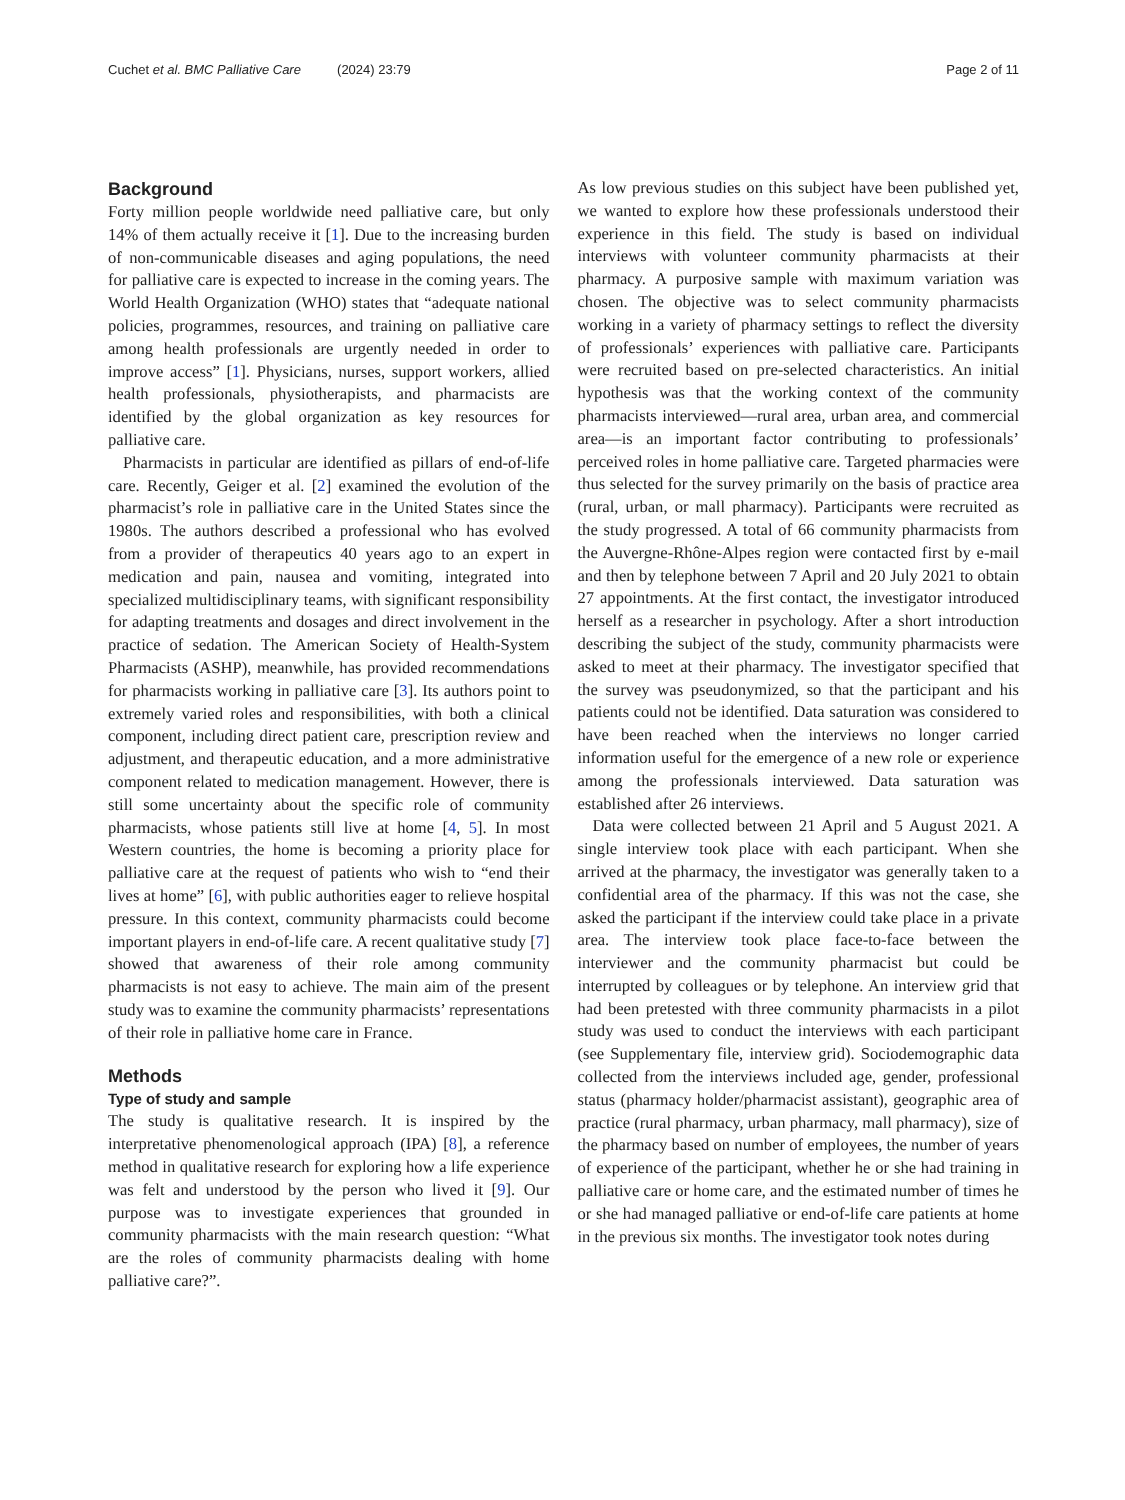Cuchet et al. BMC Palliative Care (2024) 23:79 Page 2 of 11
Background
Forty million people worldwide need palliative care, but only 14% of them actually receive it [1]. Due to the increasing burden of non-communicable diseases and aging populations, the need for palliative care is expected to increase in the coming years. The World Health Organization (WHO) states that “adequate national policies, programmes, resources, and training on palliative care among health professionals are urgently needed in order to improve access” [1]. Physicians, nurses, support workers, allied health professionals, physiotherapists, and pharmacists are identified by the global organization as key resources for palliative care.
Pharmacists in particular are identified as pillars of end-of-life care. Recently, Geiger et al. [2] examined the evolution of the pharmacist’s role in palliative care in the United States since the 1980s. The authors described a professional who has evolved from a provider of therapeutics 40 years ago to an expert in medication and pain, nausea and vomiting, integrated into specialized multidisciplinary teams, with significant responsibility for adapting treatments and dosages and direct involvement in the practice of sedation. The American Society of Health-System Pharmacists (ASHP), meanwhile, has provided recommendations for pharmacists working in palliative care [3]. Its authors point to extremely varied roles and responsibilities, with both a clinical component, including direct patient care, prescription review and adjustment, and therapeutic education, and a more administrative component related to medication management. However, there is still some uncertainty about the specific role of community pharmacists, whose patients still live at home [4, 5]. In most Western countries, the home is becoming a priority place for palliative care at the request of patients who wish to “end their lives at home” [6], with public authorities eager to relieve hospital pressure. In this context, community pharmacists could become important players in end-of-life care. A recent qualitative study [7] showed that awareness of their role among community pharmacists is not easy to achieve. The main aim of the present study was to examine the community pharmacists’ representations of their role in palliative home care in France.
Methods
Type of study and sample
The study is qualitative research. It is inspired by the interpretative phenomenological approach (IPA) [8], a reference method in qualitative research for exploring how a life experience was felt and understood by the person who lived it [9]. Our purpose was to investigate experiences that grounded in community pharmacists with the main research question: “What are the roles of community pharmacists dealing with home palliative care?”.
As low previous studies on this subject have been published yet, we wanted to explore how these professionals understood their experience in this field. The study is based on individual interviews with volunteer community pharmacists at their pharmacy. A purposive sample with maximum variation was chosen. The objective was to select community pharmacists working in a variety of pharmacy settings to reflect the diversity of professionals’ experiences with palliative care. Participants were recruited based on pre-selected characteristics. An initial hypothesis was that the working context of the community pharmacists interviewed—rural area, urban area, and commercial area—is an important factor contributing to professionals’ perceived roles in home palliative care. Targeted pharmacies were thus selected for the survey primarily on the basis of practice area (rural, urban, or mall pharmacy). Participants were recruited as the study progressed. A total of 66 community pharmacists from the Auvergne-Rhône-Alpes region were contacted first by e-mail and then by telephone between 7 April and 20 July 2021 to obtain 27 appointments. At the first contact, the investigator introduced herself as a researcher in psychology. After a short introduction describing the subject of the study, community pharmacists were asked to meet at their pharmacy. The investigator specified that the survey was pseudonymized, so that the participant and his patients could not be identified. Data saturation was considered to have been reached when the interviews no longer carried information useful for the emergence of a new role or experience among the professionals interviewed. Data saturation was established after 26 interviews.
Data were collected between 21 April and 5 August 2021. A single interview took place with each participant. When she arrived at the pharmacy, the investigator was generally taken to a confidential area of the pharmacy. If this was not the case, she asked the participant if the interview could take place in a private area. The interview took place face-to-face between the interviewer and the community pharmacist but could be interrupted by colleagues or by telephone. An interview grid that had been pretested with three community pharmacists in a pilot study was used to conduct the interviews with each participant (see Supplementary file, interview grid). Sociodemographic data collected from the interviews included age, gender, professional status (pharmacy holder/pharmacist assistant), geographic area of practice (rural pharmacy, urban pharmacy, mall pharmacy), size of the pharmacy based on number of employees, the number of years of experience of the participant, whether he or she had training in palliative care or home care, and the estimated number of times he or she had managed palliative or end-of-life care patients at home in the previous six months. The investigator took notes during